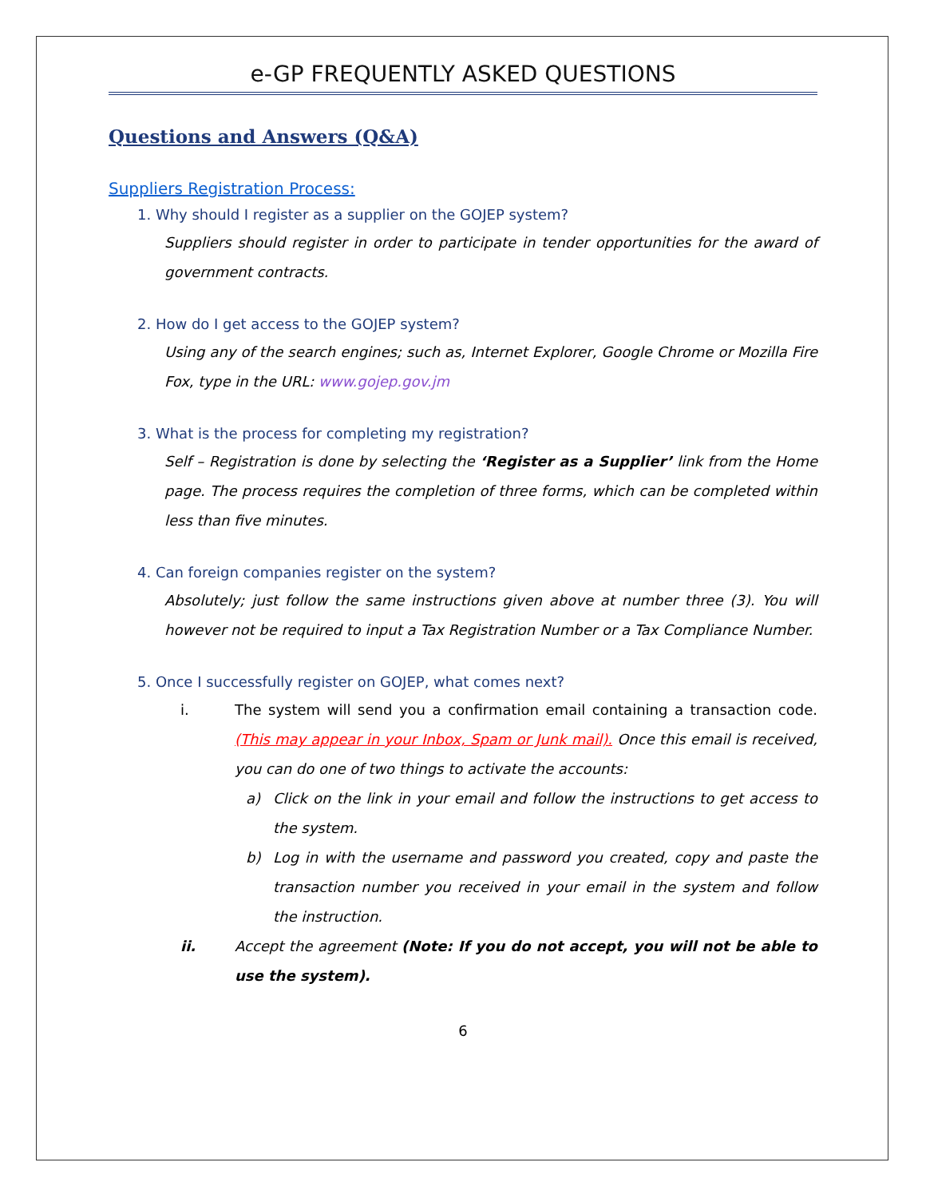e-GP FREQUENTLY ASKED QUESTIONS
Questions and Answers (Q&A)
Suppliers Registration Process:
1. Why should I register as a supplier on the GOJEP system?
Suppliers should register in order to participate in tender opportunities for the award of government contracts.
2. How do I get access to the GOJEP system?
Using any of the search engines; such as, Internet Explorer, Google Chrome or Mozilla Fire Fox, type in the URL: www.gojep.gov.jm
3. What is the process for completing my registration?
Self – Registration is done by selecting the ‘Register as a Supplier’ link from the Home page. The process requires the completion of three forms, which can be completed within less than five minutes.
4. Can foreign companies register on the system?
Absolutely; just follow the same instructions given above at number three (3). You will however not be required to input a Tax Registration Number or a Tax Compliance Number.
5. Once I successfully register on GOJEP, what comes next?
i. The system will send you a confirmation email containing a transaction code. (This may appear in your Inbox, Spam or Junk mail). Once this email is received, you can do one of two things to activate the accounts:
a) Click on the link in your email and follow the instructions to get access to the system.
b) Log in with the username and password you created, copy and paste the transaction number you received in your email in the system and follow the instruction.
ii. Accept the agreement (Note: If you do not accept, you will not be able to use the system).
6